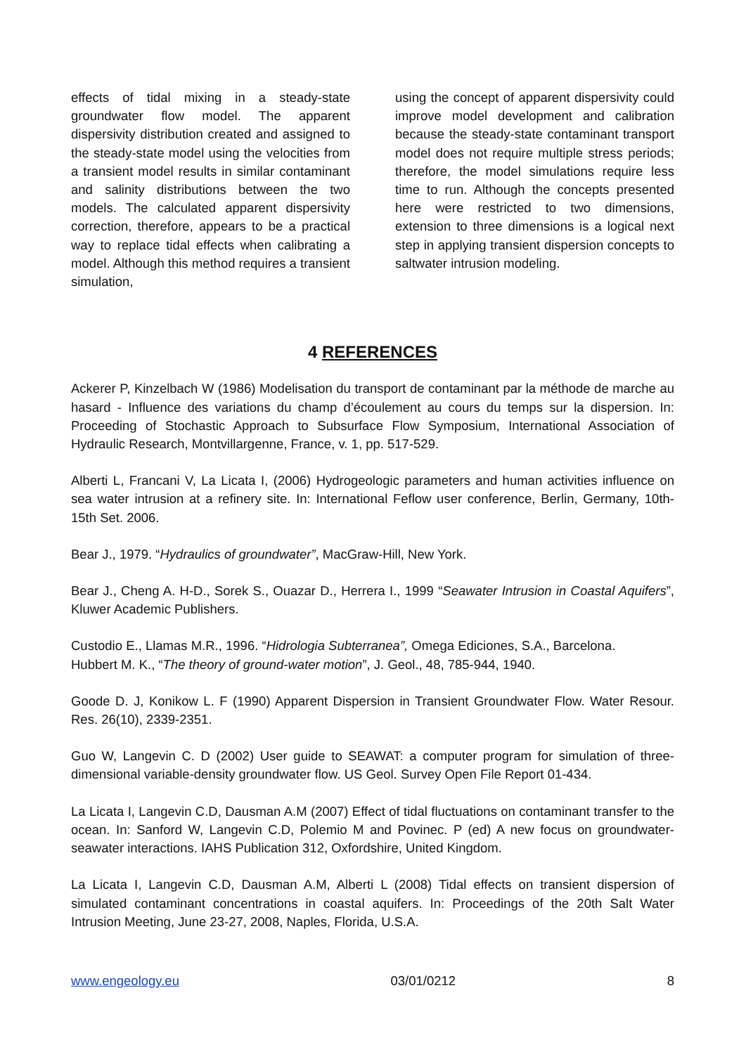effects of tidal mixing in a steady-state groundwater flow model. The apparent dispersivity distribution created and assigned to the steady-state model using the velocities from a transient model results in similar contaminant and salinity distributions between the two models. The calculated apparent dispersivity correction, therefore, appears to be a practical way to replace tidal effects when calibrating a model. Although this method requires a transient simulation,
using the concept of apparent dispersivity could improve model development and calibration because the steady-state contaminant transport model does not require multiple stress periods; therefore, the model simulations require less time to run. Although the concepts presented here were restricted to two dimensions, extension to three dimensions is a logical next step in applying transient dispersion concepts to saltwater intrusion modeling.
4 REFERENCES
Ackerer P, Kinzelbach W (1986) Modelisation du transport de contaminant par la méthode de marche au hasard - Influence des variations du champ d’écoulement au cours du temps sur la dispersion. In: Proceeding of Stochastic Approach to Subsurface Flow Symposium, International Association of Hydraulic Research, Montvillargenne, France, v. 1, pp. 517-529.
Alberti L, Francani V, La Licata I, (2006) Hydrogeologic parameters and human activities influence on sea water intrusion at a refinery site. In: International Feflow user conference, Berlin, Germany, 10th-15th Set. 2006.
Bear J., 1979. “Hydraulics of groundwater”, MacGraw-Hill, New York.
Bear J., Cheng A. H-D., Sorek S., Ouazar D., Herrera I., 1999 “Seawater Intrusion in Coastal Aquifers”, Kluwer Academic Publishers.
Custodio E., Llamas M.R., 1996. “Hidrologia Subterranea”, Omega Ediciones, S.A., Barcelona.
Hubbert M. K., “The theory of ground-water motion”, J. Geol., 48, 785-944, 1940.
Goode D. J, Konikow L. F (1990) Apparent Dispersion in Transient Groundwater Flow. Water Resour. Res. 26(10), 2339-2351.
Guo W, Langevin C. D (2002) User guide to SEAWAT: a computer program for simulation of three-dimensional variable-density groundwater flow. US Geol. Survey Open File Report 01-434.
La Licata I, Langevin C.D, Dausman A.M (2007) Effect of tidal fluctuations on contaminant transfer to the ocean. In: Sanford W, Langevin C.D, Polemio M and Povinec. P (ed) A new focus on groundwater-seawater interactions. IAHS Publication 312, Oxfordshire, United Kingdom.
La Licata I, Langevin C.D, Dausman A.M, Alberti L (2008) Tidal effects on transient dispersion of simulated contaminant concentrations in coastal aquifers. In: Proceedings of the 20th Salt Water Intrusion Meeting, June 23-27, 2008, Naples, Florida, U.S.A.
www.engeology.eu 03/01/0212 8